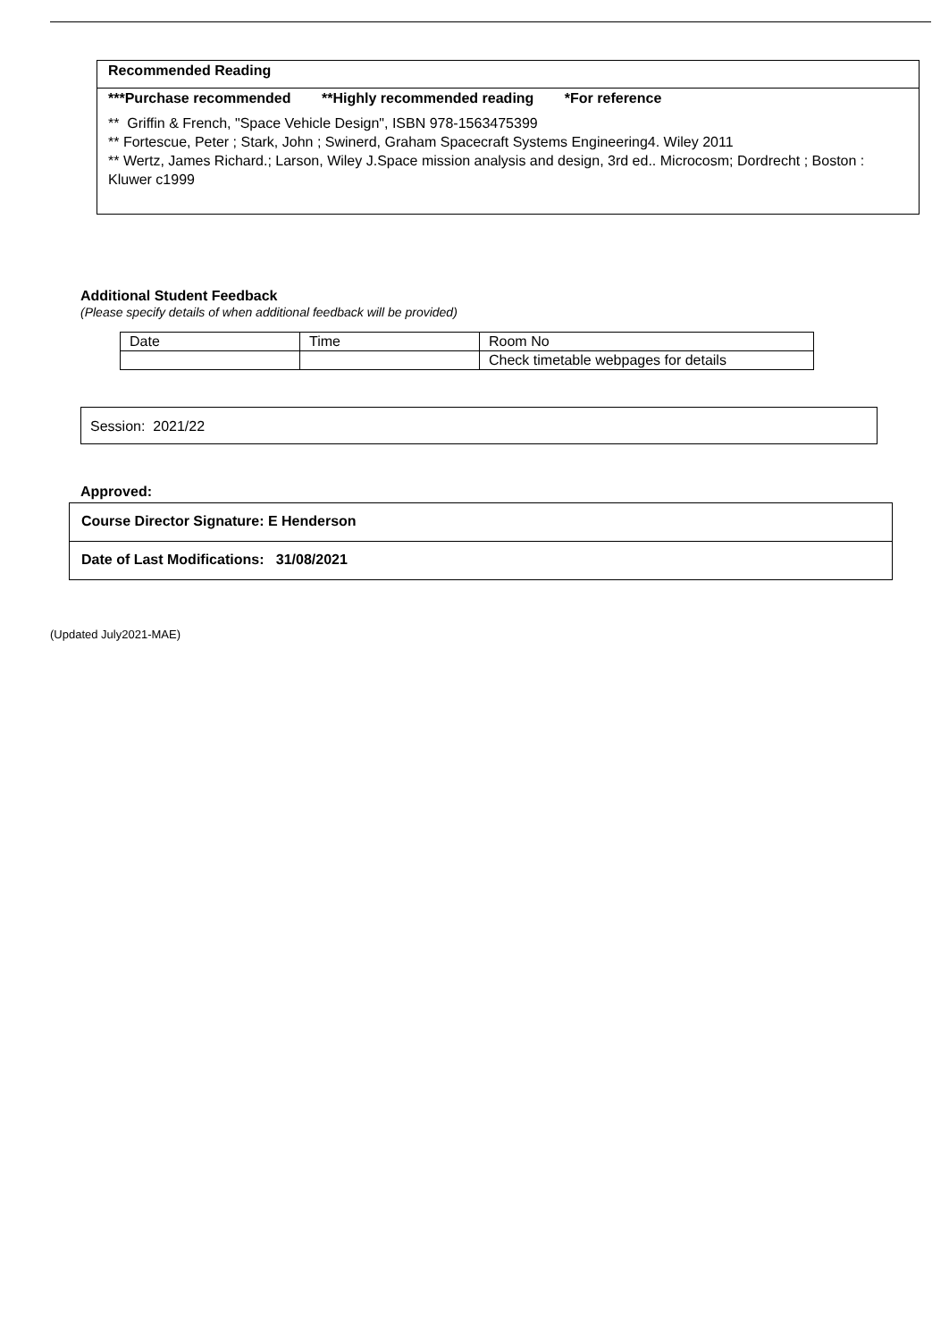Recommended Reading
***Purchase recommended **Highly recommended reading *For reference
** Griffin & French, "Space Vehicle Design", ISBN 978-1563475399
** Fortescue, Peter ; Stark, John ; Swinerd, Graham Spacecraft Systems Engineering4. Wiley 2011
** Wertz, James Richard.; Larson, Wiley J.Space mission analysis and design, 3rd ed.. Microcosm; Dordrecht ; Boston : Kluwer c1999
Additional Student Feedback
(Please specify details of when additional feedback will be provided)
| Date | Time | Room No |
| | | Check timetable webpages for details |
Session: 2021/22
Approved:
Course Director Signature: E Henderson
Date of Last Modifications: 31/08/2021
(Updated July2021-MAE)